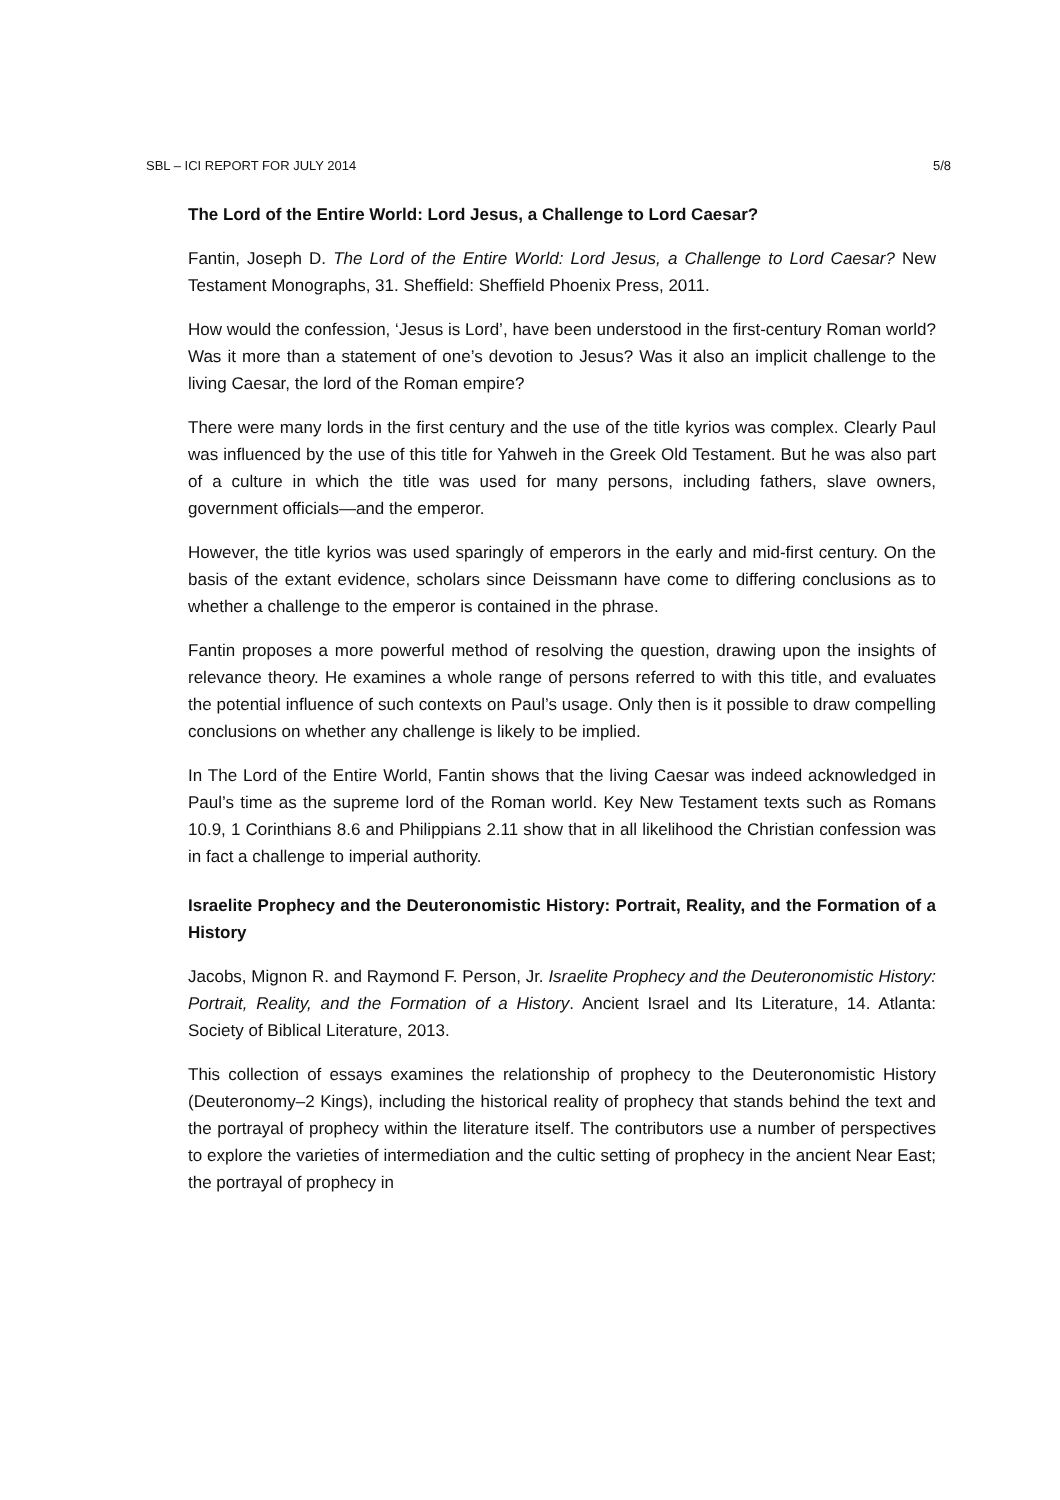SBL – ICI REPORT FOR JULY 2014 5/8
The Lord of the Entire World: Lord Jesus, a Challenge to Lord Caesar?
Fantin, Joseph D. The Lord of the Entire World: Lord Jesus, a Challenge to Lord Caesar? New Testament Monographs, 31. Sheffield: Sheffield Phoenix Press, 2011.
How would the confession, ‘Jesus is Lord’, have been understood in the first-century Roman world? Was it more than a statement of one’s devotion to Jesus? Was it also an implicit challenge to the living Caesar, the lord of the Roman empire?
There were many lords in the first century and the use of the title kyrios was complex. Clearly Paul was influenced by the use of this title for Yahweh in the Greek Old Testament. But he was also part of a culture in which the title was used for many persons, including fathers, slave owners, government officials—and the emperor.
However, the title kyrios was used sparingly of emperors in the early and mid-first century. On the basis of the extant evidence, scholars since Deissmann have come to differing conclusions as to whether a challenge to the emperor is contained in the phrase.
Fantin proposes a more powerful method of resolving the question, drawing upon the insights of relevance theory. He examines a whole range of persons referred to with this title, and evaluates the potential influence of such contexts on Paul’s usage. Only then is it possible to draw compelling conclusions on whether any challenge is likely to be implied.
In The Lord of the Entire World, Fantin shows that the living Caesar was indeed acknowledged in Paul’s time as the supreme lord of the Roman world. Key New Testament texts such as Romans 10.9, 1 Corinthians 8.6 and Philippians 2.11 show that in all likelihood the Christian confession was in fact a challenge to imperial authority.
Israelite Prophecy and the Deuteronomistic History: Portrait, Reality, and the Formation of a History
Jacobs, Mignon R. and Raymond F. Person, Jr. Israelite Prophecy and the Deuteronomistic History: Portrait, Reality, and the Formation of a History. Ancient Israel and Its Literature, 14. Atlanta: Society of Biblical Literature, 2013.
This collection of essays examines the relationship of prophecy to the Deuteronomistic History (Deuteronomy–2 Kings), including the historical reality of prophecy that stands behind the text and the portrayal of prophecy within the literature itself. The contributors use a number of perspectives to explore the varieties of intermediation and the cultic setting of prophecy in the ancient Near East; the portrayal of prophecy in